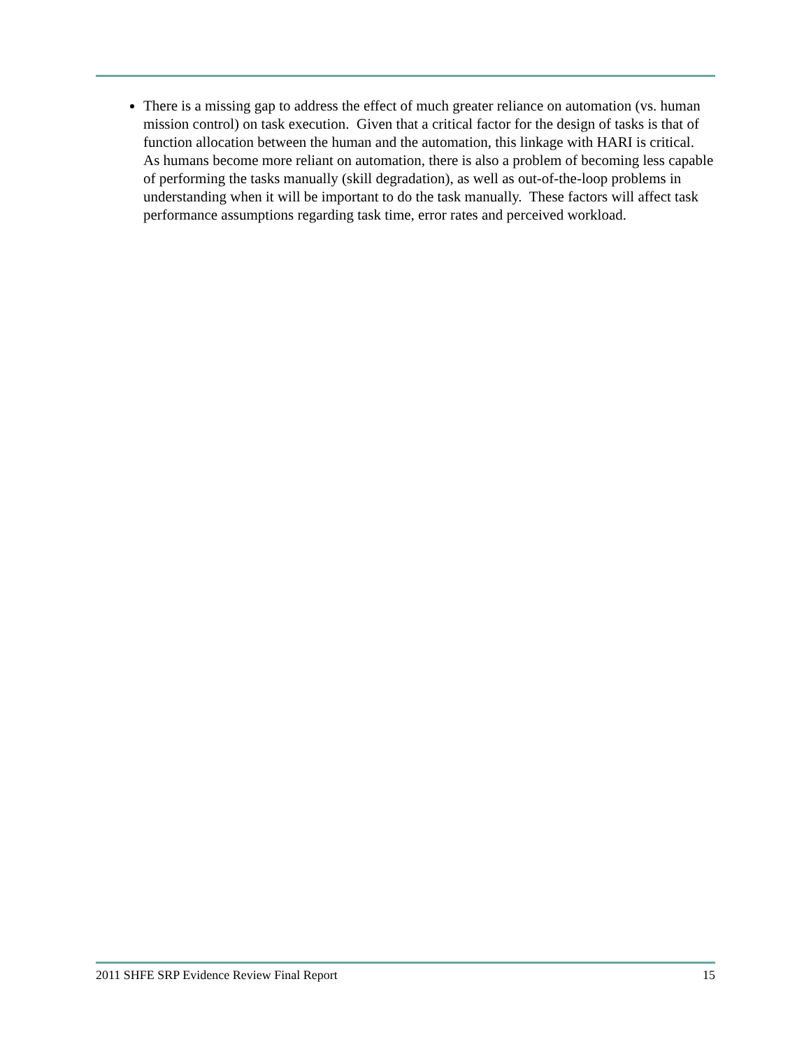There is a missing gap to address the effect of much greater reliance on automation (vs. human mission control) on task execution. Given that a critical factor for the design of tasks is that of function allocation between the human and the automation, this linkage with HARI is critical. As humans become more reliant on automation, there is also a problem of becoming less capable of performing the tasks manually (skill degradation), as well as out-of-the-loop problems in understanding when it will be important to do the task manually. These factors will affect task performance assumptions regarding task time, error rates and perceived workload.
2011 SHFE SRP Evidence Review Final Report 15